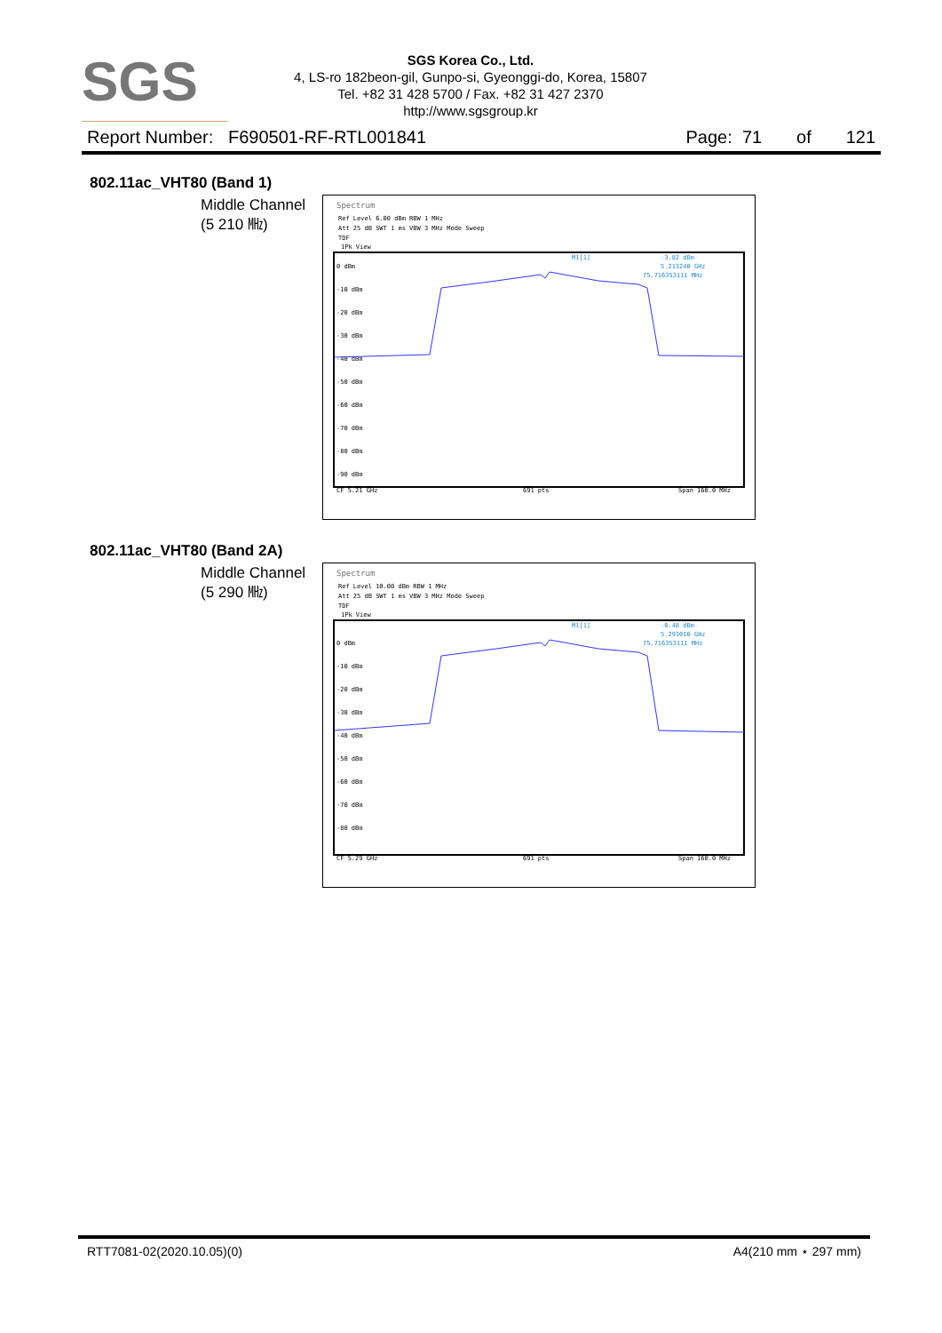SGS
SGS Korea Co., Ltd.
4, LS-ro 182beon-gil, Gunpo-si, Gyeonggi-do, Korea, 15807
Tel. +82 31 428 5700 / Fax. +82 31 427 2370
http://www.sgsgroup.kr
Report Number: F690501-RF-RTL001841 Page: 71 of 121
802.11ac_VHT80 (Band 1)
Middle Channel
(5 210 ㎒)
Spectrum
Ref Level 6.00 dBm RBW 1 MHz
Att 25 dB SWT 1 ms VBW 3 MHz Mode Sweep
TDF
1Pk View
M1[1]
-3.82 dBm
5.213240 GHz
75.716353111 MHz
0 dBm
-10 dBm
-20 dBm
-30 dBm
-40 dBm
-50 dBm
-60 dBm
-70 dBm
-80 dBm
-90 dBm
CF 5.21 GHz
691 pts
Span 160.0 MHz
802.11ac_VHT80 (Band 2A)
Middle Channel
(5 290 ㎒)
Spectrum
Ref Level 10.00 dBm RBW 1 MHz
Att 25 dB SWT 1 ms VBW 3 MHz Mode Sweep
TDF
1Pk View
M1[1]
-0.48 dBm
5.293010 GHz
75.716353111 MHz
0 dBm
-10 dBm
-20 dBm
-30 dBm
-40 dBm
-50 dBm
-60 dBm
-70 dBm
-80 dBm
CF 5.29 GHz
691 pts
Span 160.0 MHz
RTT7081-02(2020.10.05)(0) A4(210 mm ⋆ 297 mm)